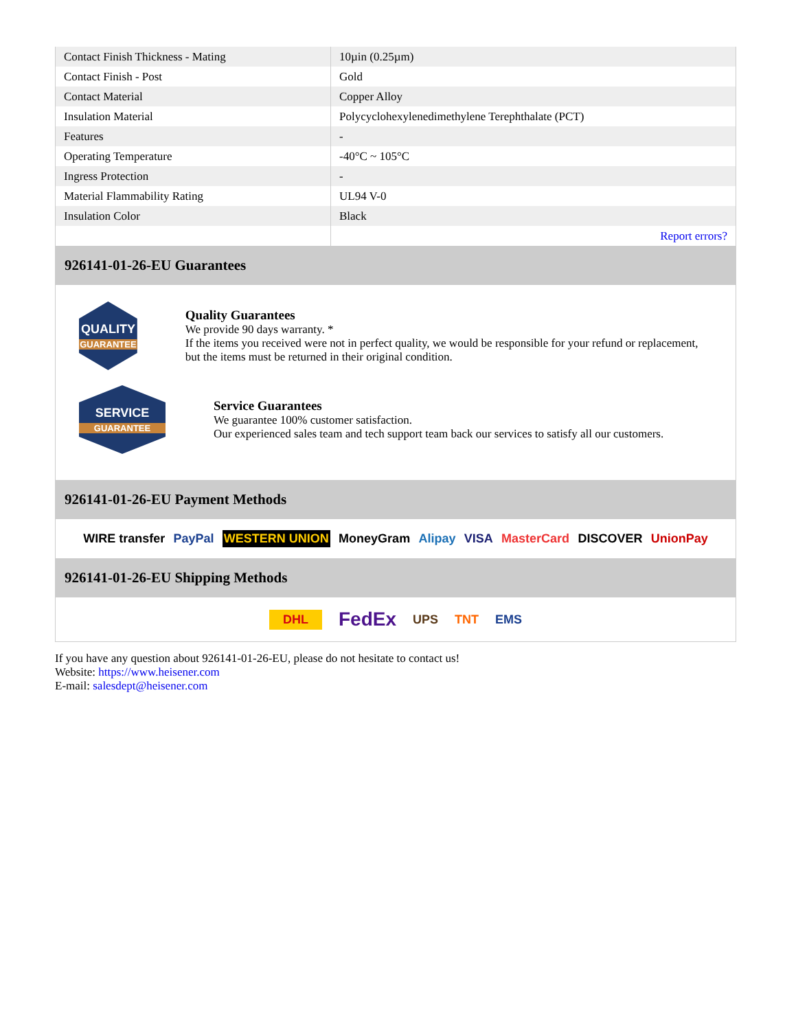| Contact Finish Thickness - Mating | 10µin (0.25µm) |
| Contact Finish - Post | Gold |
| Contact Material | Copper Alloy |
| Insulation Material | Polycyclohexylenedimethylene Terephthalate (PCT) |
| Features | - |
| Operating Temperature | -40°C ~ 105°C |
| Ingress Protection | - |
| Material Flammability Rating | UL94 V-0 |
| Insulation Color | Black |
| | Report errors? |
926141-01-26-EU Guarantees
QUALITY
GUARANTEE
Quality Guarantees
We provide 90 days warranty. *
If the items you received were not in perfect quality, we would be responsible for your refund or replacement, but the items must be returned in their original condition.
SERVICE
GUARANTEE
Service Guarantees
We guarantee 100% customer satisfaction.
Our experienced sales team and tech support team back our services to satisfy all our customers.
926141-01-26-EU Payment Methods
WIRE transfer PayPal WESTERN UNION MoneyGram Alipay VISA MasterCard DISCOVER UnionPay
926141-01-26-EU Shipping Methods
DHL FedEx UPS TNT EMS
If you have any question about 926141-01-26-EU, please do not hesitate to contact us!
Website: https://www.heisener.com
E-mail: salesdept@heisener.com